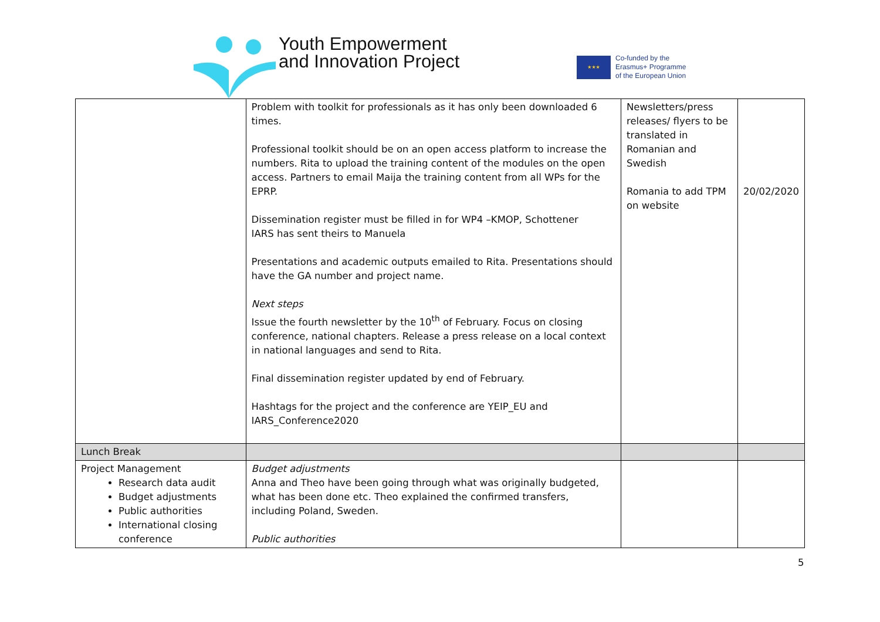Youth Empowerment
and Innovation Project
★★★
Co-funded by the
Erasmus+ Programme
of the European Union
| | Problem with toolkit for professionals as it has only been downloaded 6 times. Professional toolkit should be on an open access platform to increase the numbers. Rita to upload the training content of the modules on the open access. Partners to email Maija the training content from all WPs for the EPRP. Dissemination register must be filled in for WP4 –KMOP, Schottener IARS has sent theirs to Manuela Presentations and academic outputs emailed to Rita. Presentations should have the GA number and project name. Next steps Issue the fourth newsletter by the 10<sup>th</sup> of February. Focus on closing conference, national chapters. Release a press release on a local context in national languages and send to Rita. Final dissemination register updated by end of February. Hashtags for the project and the conference are YEIP_EU and IARS_Conference2020 | Newsletters/press releases/ flyers to be translated in Romanian and Swedish Romania to add TPM on website | 20/02/2020 |
| Lunch Break | | | |
| Project Management Research data audit Budget adjustments Public authorities International closing conference | Budget adjustments Anna and Theo have been going through what was originally budgeted, what has been done etc. Theo explained the confirmed transfers, including Poland, Sweden. Public authorities | | |
5